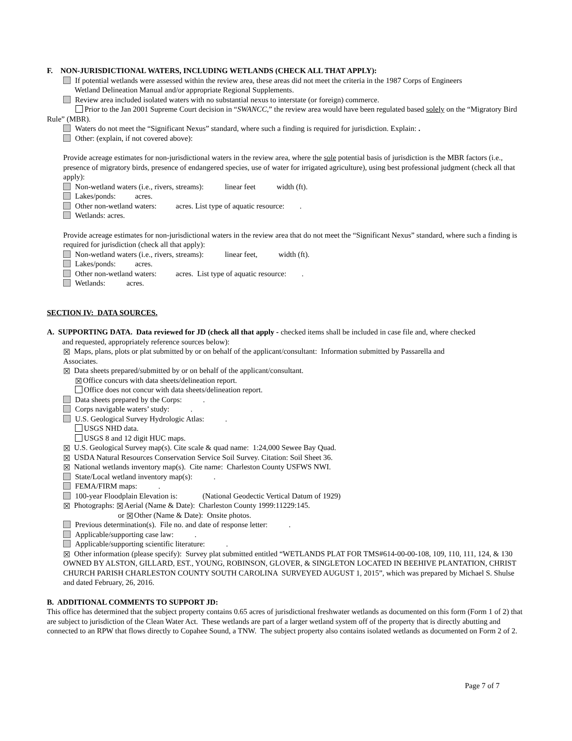F. NON-JURISDICTIONAL WATERS, INCLUDING WETLANDS (CHECK ALL THAT APPLY):
If potential wetlands were assessed within the review area, these areas did not meet the criteria in the 1987 Corps of Engineers
Wetland Delineation Manual and/or appropriate Regional Supplements.
Review area included isolated waters with no substantial nexus to interstate (or foreign) commerce.
Prior to the Jan 2001 Supreme Court decision in “SWANCC,” the review area would have been regulated based solely on the “Migratory Bird Rule” (MBR).
Waters do not meet the “Significant Nexus” standard, where such a finding is required for jurisdiction. Explain: .
Other: (explain, if not covered above):
Provide acreage estimates for non-jurisdictional waters in the review area, where the sole potential basis of jurisdiction is the MBR factors (i.e., presence of migratory birds, presence of endangered species, use of water for irrigated agriculture), using best professional judgment (check all that apply):
Non-wetland waters (i.e., rivers, streams): linear feet width (ft).
Lakes/ponds: acres.
Other non-wetland waters: acres. List type of aquatic resource: .
Wetlands: acres.
Provide acreage estimates for non-jurisdictional waters in the review area that do not meet the “Significant Nexus” standard, where such a finding is required for jurisdiction (check all that apply):
Non-wetland waters (i.e., rivers, streams): linear feet, width (ft).
Lakes/ponds: acres.
Other non-wetland waters: acres. List type of aquatic resource: .
Wetlands: acres.
SECTION IV: DATA SOURCES.
A. SUPPORTING DATA. Data reviewed for JD (check all that apply - checked items shall be included in case file and, where checked
and requested, appropriately reference sources below):
☒ Maps, plans, plots or plat submitted by or on behalf of the applicant/consultant: Information submitted by Passarella and
Associates.
☒ Data sheets prepared/submitted by or on behalf of the applicant/consultant.
☒ Office concurs with data sheets/delineation report.
Office does not concur with data sheets/delineation report.
Data sheets prepared by the Corps: .
Corps navigable waters’ study: .
U.S. Geological Survey Hydrologic Atlas: .
USGS NHD data.
USGS 8 and 12 digit HUC maps.
☒ U.S. Geological Survey map(s). Cite scale & quad name: 1:24,000 Sewee Bay Quad.
☒ USDA Natural Resources Conservation Service Soil Survey. Citation: Soil Sheet 36.
☒ National wetlands inventory map(s). Cite name: Charleston County USFWS NWI.
State/Local wetland inventory map(s): .
FEMA/FIRM maps: .
100-year Floodplain Elevation is: (National Geodectic Vertical Datum of 1929)
☒ Photographs: ☒ Aerial (Name & Date): Charleston County 1999:11229:145.
or ☒ Other (Name & Date): Onsite photos.
Previous determination(s). File no. and date of response letter: .
Applicable/supporting case law: .
Applicable/supporting scientific literature: .
☒ Other information (please specify): Survey plat submitted entitled “WETLANDS PLAT FOR TMS#614-00-00-108, 109, 110, 111, 124, & 130 OWNED BY ALSTON, GILLARD, EST., YOUNG, ROBINSON, GLOVER, & SINGLETON LOCATED IN BEEHIVE PLANTATION, CHRIST CHURCH PARISH CHARLESTON COUNTY SOUTH CAROLINA SURVEYED AUGUST 1, 2015”, which was prepared by Michael S. Shulse and dated February, 26, 2016.
B. ADDITIONAL COMMENTS TO SUPPORT JD:
This office has determined that the subject property contains 0.65 acres of jurisdictional freshwater wetlands as documented on this form (Form 1 of 2) that are subject to jurisdiction of the Clean Water Act. These wetlands are part of a larger wetland system off of the property that is directly abutting and connected to an RPW that flows directly to Copahee Sound, a TNW. The subject property also contains isolated wetlands as documented on Form 2 of 2.
Page 7 of 7